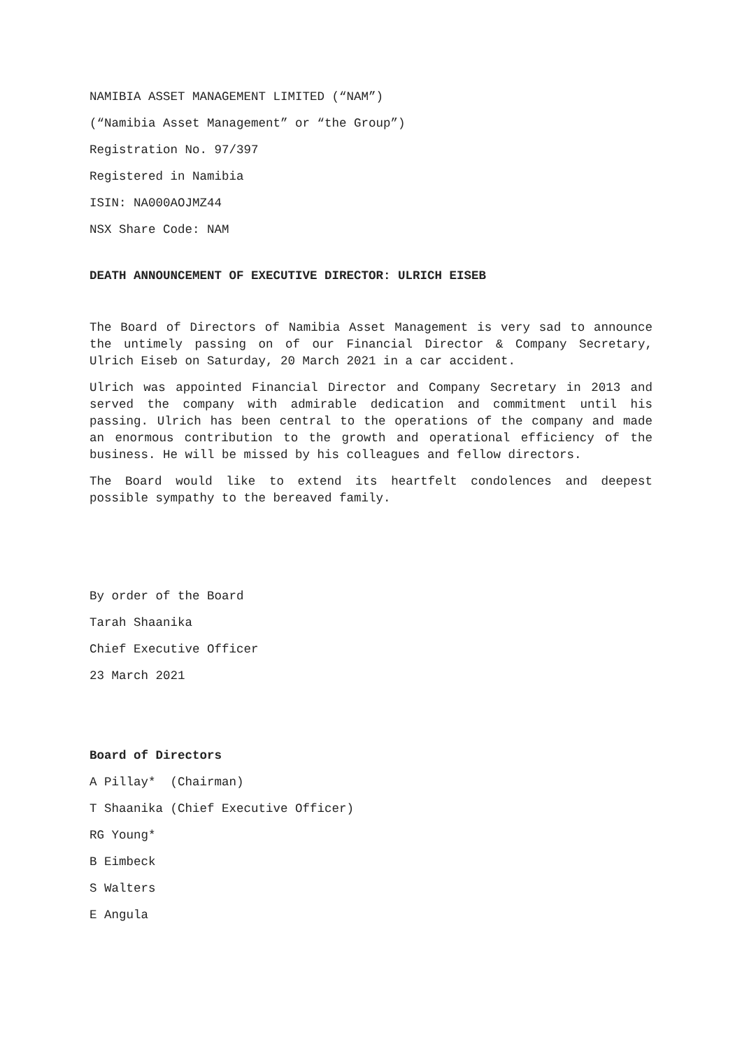NAMIBIA ASSET MANAGEMENT LIMITED (“NAM”)
(“Namibia Asset Management” or “the Group”)
Registration No. 97/397
Registered in Namibia
ISIN: NA000AOJMZ44
NSX Share Code: NAM
DEATH ANNOUNCEMENT OF EXECUTIVE DIRECTOR: ULRICH EISEB
The Board of Directors of Namibia Asset Management is very sad to announce the untimely passing on of our Financial Director & Company Secretary, Ulrich Eiseb on Saturday, 20 March 2021 in a car accident.
Ulrich was appointed Financial Director and Company Secretary in 2013 and served the company with admirable dedication and commitment until his passing. Ulrich has been central to the operations of the company and made an enormous contribution to the growth and operational efficiency of the business. He will be missed by his colleagues and fellow directors.
The Board would like to extend its heartfelt condolences and deepest possible sympathy to the bereaved family.
By order of the Board
Tarah Shaanika
Chief Executive Officer
23 March 2021
Board of Directors
A Pillay* (Chairman)
T Shaanika (Chief Executive Officer)
RG Young*
B Eimbeck
S Walters
E Angula